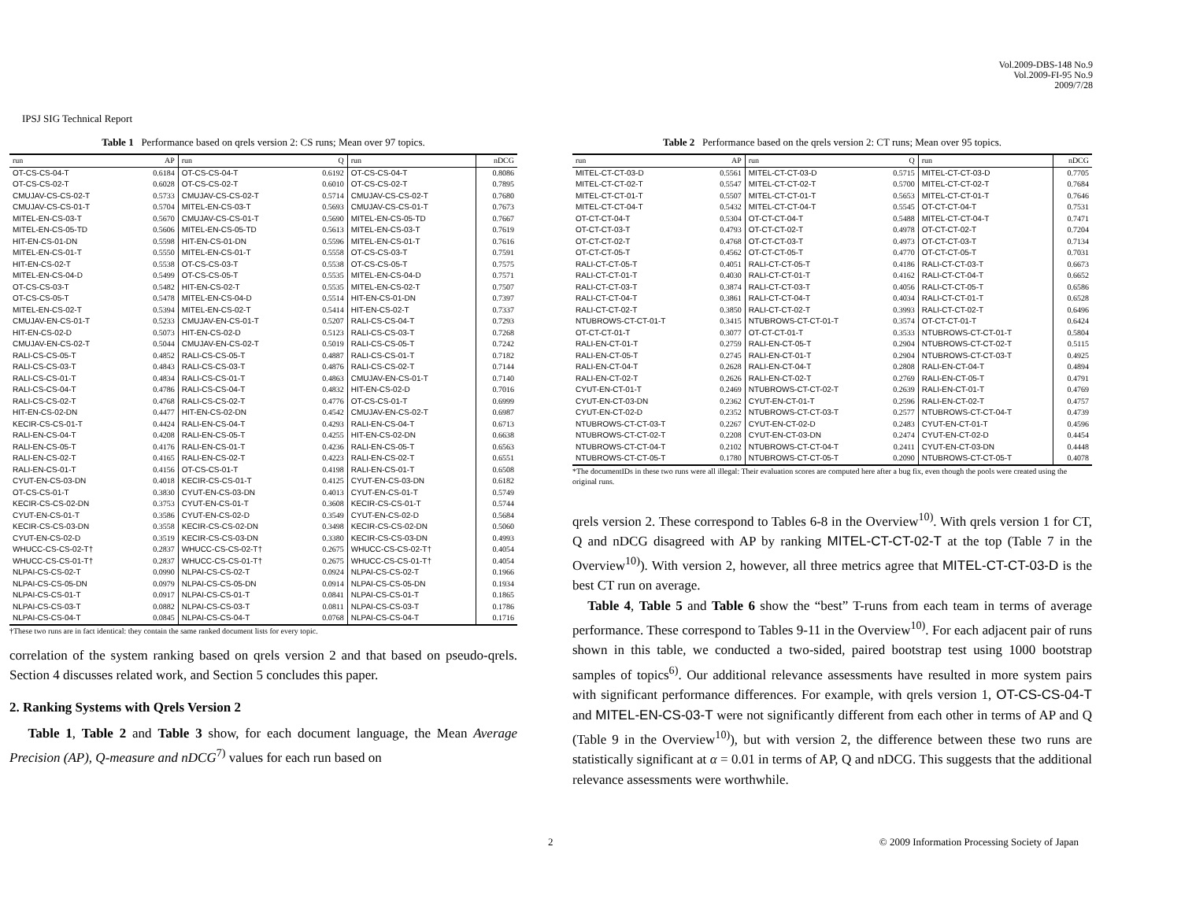Vol.2009-DBS-148 No.9
Vol.2009-FI-95 No.9
2009/7/28
IPSJ SIG Technical Report
Table 1 Performance based on qrels version 2: CS runs; Mean over 97 topics.
| run | AP | run | Q | run | nDCG |
| --- | --- | --- | --- | --- | --- |
| OT-CS-CS-04-T | 0.6184 | OT-CS-CS-04-T | 0.6192 | OT-CS-CS-04-T | 0.8086 |
| OT-CS-CS-02-T | 0.6028 | OT-CS-CS-02-T | 0.6010 | OT-CS-CS-02-T | 0.7895 |
| CMUJAV-CS-CS-02-T | 0.5733 | CMUJAV-CS-CS-02-T | 0.5714 | CMUJAV-CS-CS-02-T | 0.7680 |
| CMUJAV-CS-CS-01-T | 0.5704 | MITEL-EN-CS-03-T | 0.5693 | CMUJAV-CS-CS-01-T | 0.7673 |
| MITEL-EN-CS-03-T | 0.5670 | CMUJAV-CS-CS-01-T | 0.5690 | MITEL-EN-CS-05-TD | 0.7667 |
| MITEL-EN-CS-05-TD | 0.5606 | MITEL-EN-CS-05-TD | 0.5613 | MITEL-EN-CS-03-T | 0.7619 |
| HIT-EN-CS-01-DN | 0.5598 | HIT-EN-CS-01-DN | 0.5596 | MITEL-EN-CS-01-T | 0.7616 |
| MITEL-EN-CS-01-T | 0.5550 | MITEL-EN-CS-01-T | 0.5558 | OT-CS-CS-03-T | 0.7591 |
| HIT-EN-CS-02-T | 0.5538 | OT-CS-CS-03-T | 0.5538 | OT-CS-CS-05-T | 0.7575 |
| MITEL-EN-CS-04-D | 0.5499 | OT-CS-CS-05-T | 0.5535 | MITEL-EN-CS-04-D | 0.7571 |
| OT-CS-CS-03-T | 0.5482 | HIT-EN-CS-02-T | 0.5535 | MITEL-EN-CS-02-T | 0.7507 |
| OT-CS-CS-05-T | 0.5478 | MITEL-EN-CS-04-D | 0.5514 | HIT-EN-CS-01-DN | 0.7397 |
| MITEL-EN-CS-02-T | 0.5394 | MITEL-EN-CS-02-T | 0.5414 | HIT-EN-CS-02-T | 0.7337 |
| CMUJAV-EN-CS-01-T | 0.5233 | CMUJAV-EN-CS-01-T | 0.5207 | RALI-CS-CS-04-T | 0.7293 |
| HIT-EN-CS-02-D | 0.5073 | HIT-EN-CS-02-D | 0.5123 | RALI-CS-CS-03-T | 0.7268 |
| CMUJAV-EN-CS-02-T | 0.5044 | CMUJAV-EN-CS-02-T | 0.5019 | RALI-CS-CS-05-T | 0.7242 |
| RALI-CS-CS-05-T | 0.4852 | RALI-CS-CS-05-T | 0.4887 | RALI-CS-CS-01-T | 0.7182 |
| RALI-CS-CS-03-T | 0.4843 | RALI-CS-CS-03-T | 0.4876 | RALI-CS-CS-02-T | 0.7144 |
| RALI-CS-CS-01-T | 0.4834 | RALI-CS-CS-01-T | 0.4863 | CMUJAV-EN-CS-01-T | 0.7140 |
| RALI-CS-CS-04-T | 0.4786 | RALI-CS-CS-04-T | 0.4832 | HIT-EN-CS-02-D | 0.7016 |
| RALI-CS-CS-02-T | 0.4768 | RALI-CS-CS-02-T | 0.4776 | OT-CS-CS-01-T | 0.6999 |
| HIT-EN-CS-02-DN | 0.4477 | HIT-EN-CS-02-DN | 0.4542 | CMUJAV-EN-CS-02-T | 0.6987 |
| KECIR-CS-CS-01-T | 0.4424 | RALI-EN-CS-04-T | 0.4293 | RALI-EN-CS-04-T | 0.6713 |
| RALI-EN-CS-04-T | 0.4208 | RALI-EN-CS-05-T | 0.4255 | HIT-EN-CS-02-DN | 0.6638 |
| RALI-EN-CS-05-T | 0.4176 | RALI-EN-CS-01-T | 0.4236 | RALI-EN-CS-05-T | 0.6563 |
| RALI-EN-CS-02-T | 0.4165 | RALI-EN-CS-02-T | 0.4223 | RALI-EN-CS-02-T | 0.6551 |
| RALI-EN-CS-01-T | 0.4156 | OT-CS-CS-01-T | 0.4198 | RALI-EN-CS-01-T | 0.6508 |
| CYUT-EN-CS-03-DN | 0.4018 | KECIR-CS-CS-01-T | 0.4125 | CYUT-EN-CS-03-DN | 0.6182 |
| OT-CS-CS-01-T | 0.3830 | CYUT-EN-CS-03-DN | 0.4013 | CYUT-EN-CS-01-T | 0.5749 |
| KECIR-CS-CS-02-DN | 0.3753 | CYUT-EN-CS-01-T | 0.3608 | KECIR-CS-CS-01-T | 0.5744 |
| CYUT-EN-CS-01-T | 0.3586 | CYUT-EN-CS-02-D | 0.3549 | CYUT-EN-CS-02-D | 0.5684 |
| KECIR-CS-CS-03-DN | 0.3558 | KECIR-CS-CS-02-DN | 0.3498 | KECIR-CS-CS-02-DN | 0.5060 |
| CYUT-EN-CS-02-D | 0.3519 | KECIR-CS-CS-03-DN | 0.3380 | KECIR-CS-CS-03-DN | 0.4993 |
| WHUCC-CS-CS-02-T† | 0.2837 | WHUCC-CS-CS-02-T† | 0.2675 | WHUCC-CS-CS-02-T† | 0.4054 |
| WHUCC-CS-CS-01-T† | 0.2837 | WHUCC-CS-CS-01-T† | 0.2675 | WHUCC-CS-CS-01-T† | 0.4054 |
| NLPAI-CS-CS-02-T | 0.0990 | NLPAI-CS-CS-02-T | 0.0924 | NLPAI-CS-CS-02-T | 0.1966 |
| NLPAI-CS-CS-05-DN | 0.0979 | NLPAI-CS-CS-05-DN | 0.0914 | NLPAI-CS-CS-05-DN | 0.1934 |
| NLPAI-CS-CS-01-T | 0.0917 | NLPAI-CS-CS-01-T | 0.0841 | NLPAI-CS-CS-01-T | 0.1865 |
| NLPAI-CS-CS-03-T | 0.0882 | NLPAI-CS-CS-03-T | 0.0811 | NLPAI-CS-CS-03-T | 0.1786 |
| NLPAI-CS-CS-04-T | 0.0845 | NLPAI-CS-CS-04-T | 0.0768 | NLPAI-CS-CS-04-T | 0.1716 |
†These two runs are in fact identical: they contain the same ranked document lists for every topic.
correlation of the system ranking based on qrels version 2 and that based on pseudo-qrels. Section 4 discusses related work, and Section 5 concludes this paper.
2. Ranking Systems with Qrels Version 2
Table 1, Table 2 and Table 3 show, for each document language, the Mean Average Precision (AP), Q-measure and nDCG<sup>7)</sup> values for each run based on
Table 2 Performance based on the qrels version 2: CT runs; Mean over 95 topics.
| run | AP | run | Q | run | nDCG |
| --- | --- | --- | --- | --- | --- |
| MITEL-CT-CT-03-D | 0.5561 | MITEL-CT-CT-03-D | 0.5715 | MITEL-CT-CT-03-D | 0.7705 |
| MITEL-CT-CT-02-T | 0.5547 | MITEL-CT-CT-02-T | 0.5700 | MITEL-CT-CT-02-T | 0.7684 |
| MITEL-CT-CT-01-T | 0.5507 | MITEL-CT-CT-01-T | 0.5653 | MITEL-CT-CT-01-T | 0.7646 |
| MITEL-CT-CT-04-T | 0.5432 | MITEL-CT-CT-04-T | 0.5545 | OT-CT-CT-04-T | 0.7531 |
| OT-CT-CT-04-T | 0.5304 | OT-CT-CT-04-T | 0.5488 | MITEL-CT-CT-04-T | 0.7471 |
| OT-CT-CT-03-T | 0.4793 | OT-CT-CT-02-T | 0.4978 | OT-CT-CT-02-T | 0.7204 |
| OT-CT-CT-02-T | 0.4768 | OT-CT-CT-03-T | 0.4973 | OT-CT-CT-03-T | 0.7134 |
| OT-CT-CT-05-T | 0.4562 | OT-CT-CT-05-T | 0.4770 | OT-CT-CT-05-T | 0.7031 |
| RALI-CT-CT-05-T | 0.4051 | RALI-CT-CT-05-T | 0.4186 | RALI-CT-CT-03-T | 0.6673 |
| RALI-CT-CT-01-T | 0.4030 | RALI-CT-CT-01-T | 0.4162 | RALI-CT-CT-04-T | 0.6652 |
| RALI-CT-CT-03-T | 0.3874 | RALI-CT-CT-03-T | 0.4056 | RALI-CT-CT-05-T | 0.6586 |
| RALI-CT-CT-04-T | 0.3861 | RALI-CT-CT-04-T | 0.4034 | RALI-CT-CT-01-T | 0.6528 |
| RALI-CT-CT-02-T | 0.3850 | RALI-CT-CT-02-T | 0.3993 | RALI-CT-CT-02-T | 0.6496 |
| NTUBROWS-CT-CT-01-T | 0.3415 | NTUBROWS-CT-CT-01-T | 0.3574 | OT-CT-CT-01-T | 0.6424 |
| OT-CT-CT-01-T | 0.3077 | OT-CT-CT-01-T | 0.3533 | NTUBROWS-CT-CT-01-T | 0.5804 |
| RALI-EN-CT-01-T | 0.2759 | RALI-EN-CT-05-T | 0.2904 | NTUBROWS-CT-CT-02-T | 0.5115 |
| RALI-EN-CT-05-T | 0.2745 | RALI-EN-CT-01-T | 0.2904 | NTUBROWS-CT-CT-03-T | 0.4925 |
| RALI-EN-CT-04-T | 0.2628 | RALI-EN-CT-04-T | 0.2808 | RALI-EN-CT-04-T | 0.4894 |
| RALI-EN-CT-02-T | 0.2626 | RALI-EN-CT-02-T | 0.2769 | RALI-EN-CT-05-T | 0.4791 |
| CYUT-EN-CT-01-T | 0.2469 | NTUBROWS-CT-CT-02-T | 0.2639 | RALI-EN-CT-01-T | 0.4769 |
| CYUT-EN-CT-03-DN | 0.2362 | CYUT-EN-CT-01-T | 0.2596 | RALI-EN-CT-02-T | 0.4757 |
| CYUT-EN-CT-02-D | 0.2352 | NTUBROWS-CT-CT-03-T | 0.2577 | NTUBROWS-CT-CT-04-T | 0.4739 |
| NTUBROWS-CT-CT-03-T | 0.2267 | CYUT-EN-CT-02-D | 0.2483 | CYUT-EN-CT-01-T | 0.4596 |
| NTUBROWS-CT-CT-02-T | 0.2208 | CYUT-EN-CT-03-DN | 0.2474 | CYUT-EN-CT-02-D | 0.4454 |
| NTUBROWS-CT-CT-04-T | 0.2102 | NTUBROWS-CT-CT-04-T | 0.2411 | CYUT-EN-CT-03-DN | 0.4448 |
| NTUBROWS-CT-CT-05-T | 0.1780 | NTUBROWS-CT-CT-05-T | 0.2090 | NTUBROWS-CT-CT-05-T | 0.4078 |
*The documentIDs in these two runs were all illegal: Their evaluation scores are computed here after a bug fix, even though the pools were created using the original runs.
qrels version 2. These correspond to Tables 6-8 in the Overview<sup>10)</sup>. With qrels version 1 for CT, Q and nDCG disagreed with AP by ranking MITEL-CT-CT-02-T at the top (Table 7 in the Overview<sup>10)</sup>). With version 2, however, all three metrics agree that MITEL-CT-CT-03-D is the best CT run on average.
Table 4, Table 5 and Table 6 show the “best” T-runs from each team in terms of average performance. These correspond to Tables 9-11 in the Overview<sup>10)</sup>. For each adjacent pair of runs shown in this table, we conducted a two-sided, paired bootstrap test using 1000 bootstrap samples of topics<sup>6)</sup>. Our additional relevance assessments have resulted in more system pairs with significant performance differences. For example, with qrels version 1, OT-CS-CS-04-T and MITEL-EN-CS-03-T were not significantly different from each other in terms of AP and Q (Table 9 in the Overview<sup>10)</sup>), but with version 2, the difference between these two runs are statistically significant at α = 0.01 in terms of AP, Q and nDCG. This suggests that the additional relevance assessments were worthwhile.
2
© 2009 Information Processing Society of Japan